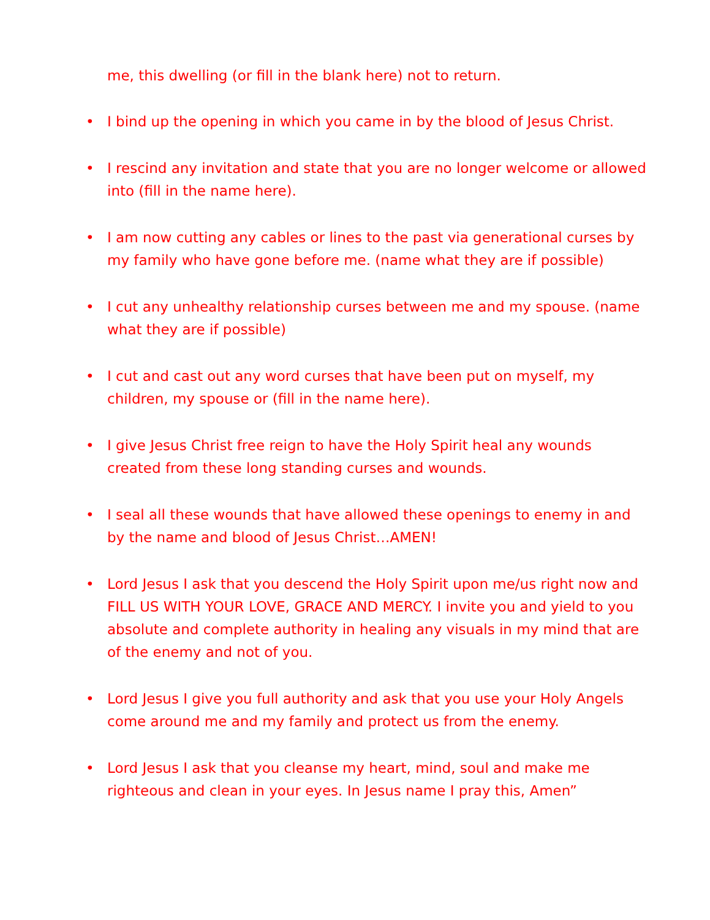me, this dwelling (or fill in the blank here) not to return.
• I bind up the opening in which you came in by the blood of Jesus Christ.
• I rescind any invitation and state that you are no longer welcome or allowed into (fill in the name here).
• I am now cutting any cables or lines to the past via generational curses by my family who have gone before me. (name what they are if possible)
• I cut any unhealthy relationship curses between me and my spouse. (name what they are if possible)
• I cut and cast out any word curses that have been put on myself, my children, my spouse or (fill in the name here).
• I give Jesus Christ free reign to have the Holy Spirit heal any wounds created from these long standing curses and wounds.
• I seal all these wounds that have allowed these openings to enemy in and by the name and blood of Jesus Christ…AMEN!
• Lord Jesus I ask that you descend the Holy Spirit upon me/us right now and FILL US WITH YOUR LOVE, GRACE AND MERCY. I invite you and yield to you absolute and complete authority in healing any visuals in my mind that are of the enemy and not of you.
• Lord Jesus I give you full authority and ask that you use your Holy Angels come around me and my family and protect us from the enemy.
• Lord Jesus I ask that you cleanse my heart, mind, soul and make me righteous and clean in your eyes. In Jesus name I pray this, Amen”